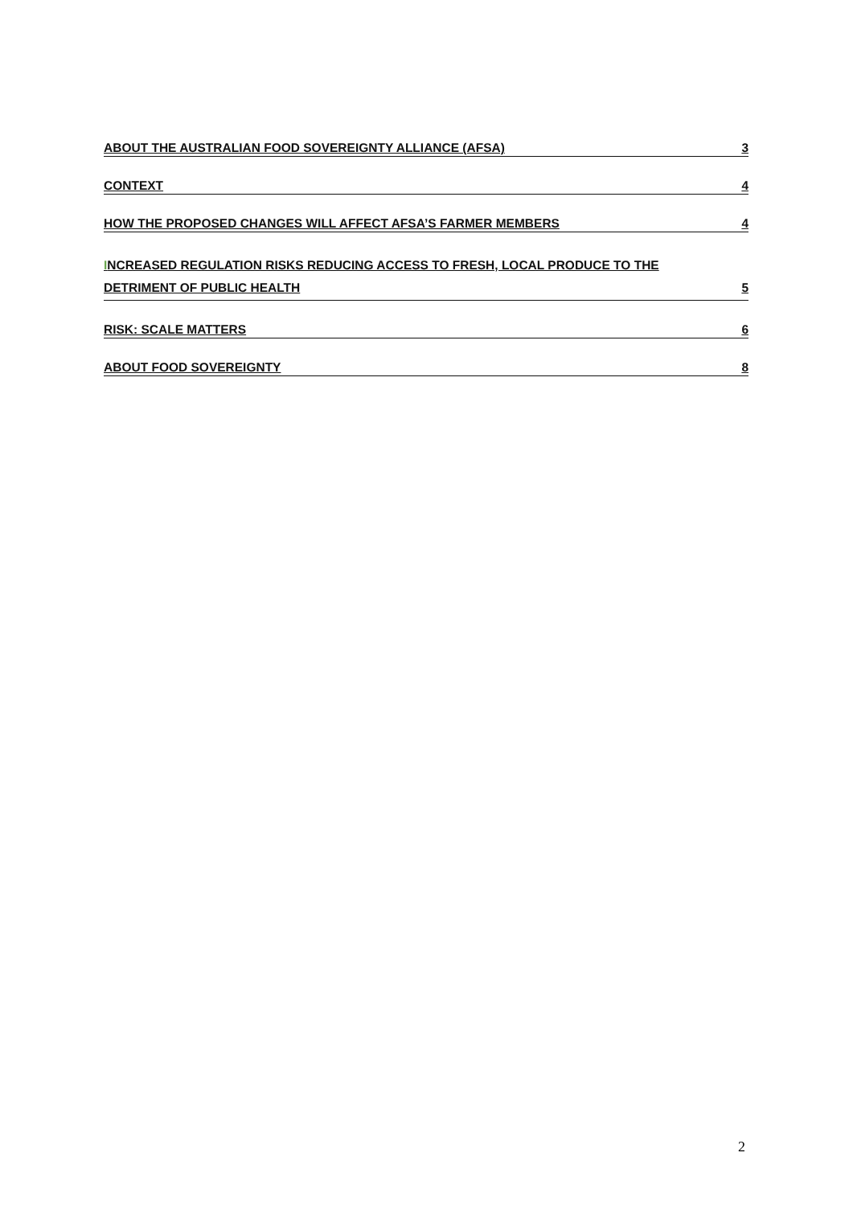ABOUT THE AUSTRALIAN FOOD SOVEREIGNTY ALLIANCE (AFSA) 3
CONTEXT 4
HOW THE PROPOSED CHANGES WILL AFFECT AFSA’S FARMER MEMBERS 4
INCREASED REGULATION RISKS REDUCING ACCESS TO FRESH, LOCAL PRODUCE TO THE
DETRIMENT OF PUBLIC HEALTH 5
RISK: SCALE MATTERS 6
ABOUT FOOD SOVEREIGNTY 8
2